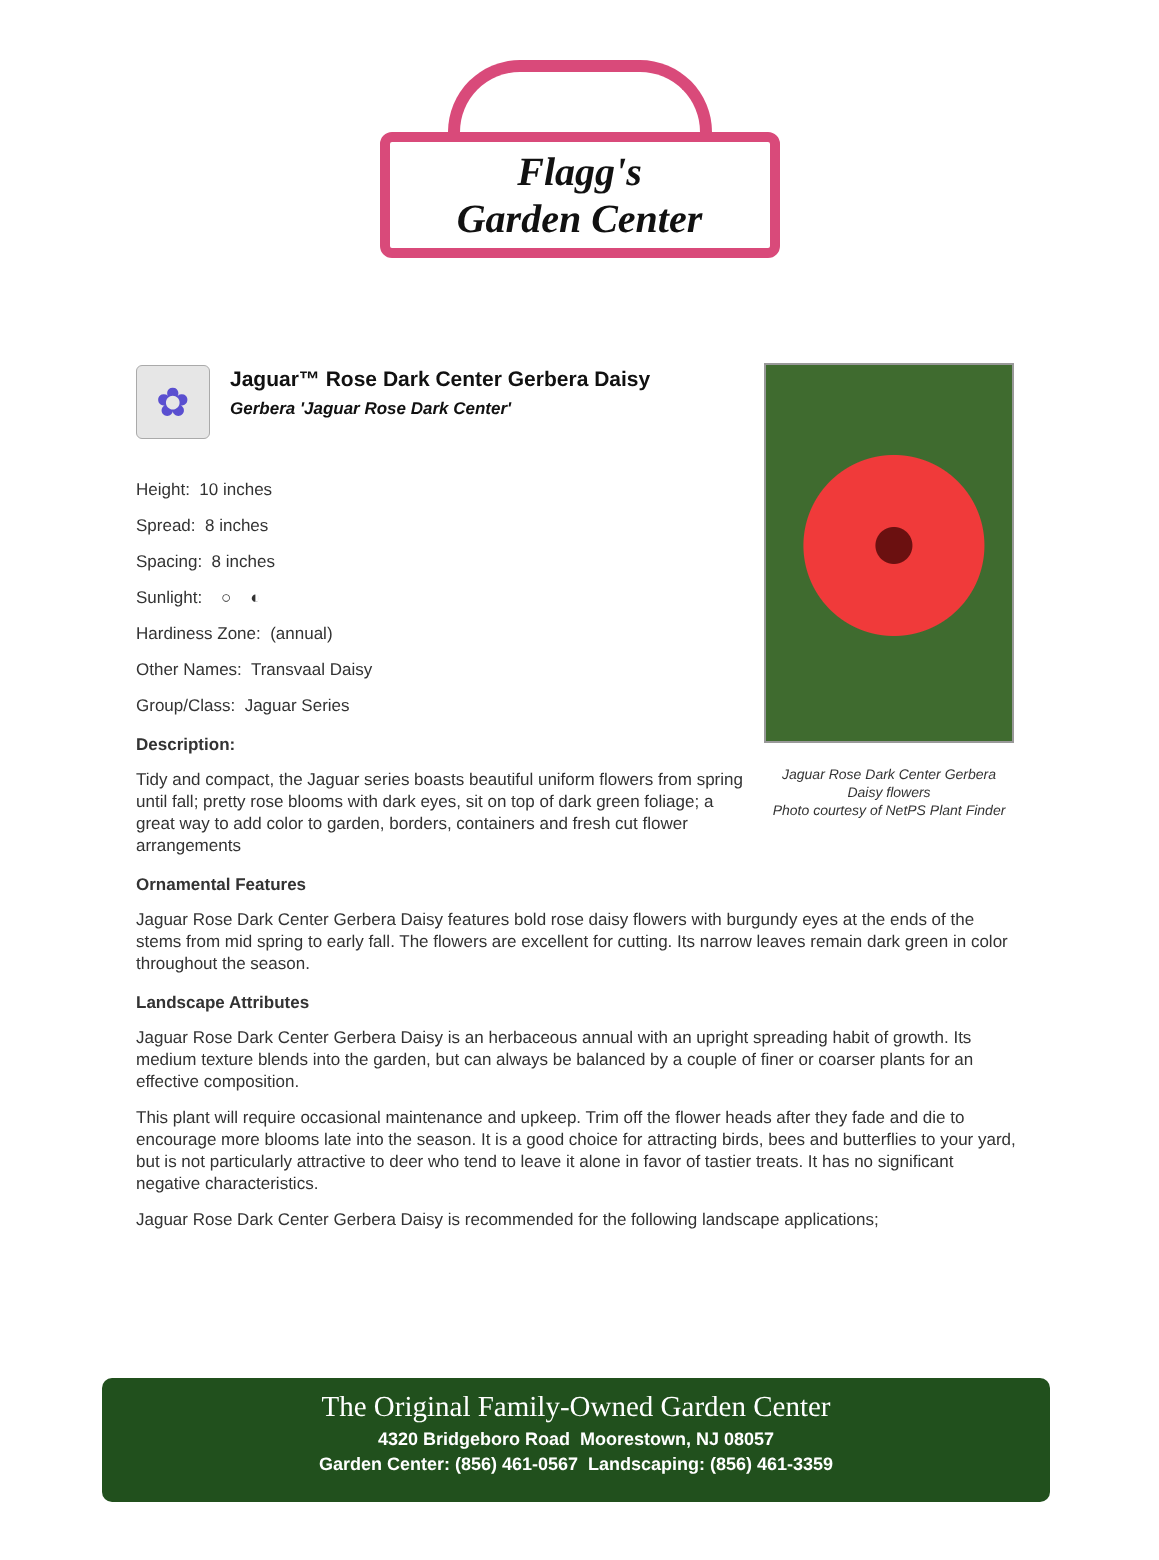Flagg's
Garden Center
✿
Jaguar™ Rose Dark Center Gerbera Daisy
Gerbera 'Jaguar Rose Dark Center'
Height: 10 inches
Spread: 8 inches
Spacing: 8 inches
Sunlight: ○ ◐
Hardiness Zone: (annual)
Other Names: Transvaal Daisy
Group/Class: Jaguar Series
Description:
Tidy and compact, the Jaguar series boasts beautiful uniform flowers from spring until fall; pretty rose blooms with dark eyes, sit on top of dark green foliage; a great way to add color to garden, borders, containers and fresh cut flower arrangements
Ornamental Features
Jaguar Rose Dark Center Gerbera Daisy features bold rose daisy flowers with burgundy eyes at the ends of the stems from mid spring to early fall. The flowers are excellent for cutting. Its narrow leaves remain dark green in color throughout the season.
Landscape Attributes
Jaguar Rose Dark Center Gerbera Daisy is an herbaceous annual with an upright spreading habit of growth. Its medium texture blends into the garden, but can always be balanced by a couple of finer or coarser plants for an effective composition.
This plant will require occasional maintenance and upkeep. Trim off the flower heads after they fade and die to encourage more blooms late into the season. It is a good choice for attracting birds, bees and butterflies to your yard, but is not particularly attractive to deer who tend to leave it alone in favor of tastier treats. It has no significant negative characteristics.
Jaguar Rose Dark Center Gerbera Daisy is recommended for the following landscape applications;
Jaguar Rose Dark Center Gerbera Daisy flowers
Photo courtesy of NetPS Plant Finder
The Original Family-Owned Garden Center
4320 Bridgeboro Road Moorestown, NJ 08057
Garden Center: (856) 461-0567 Landscaping: (856) 461-3359